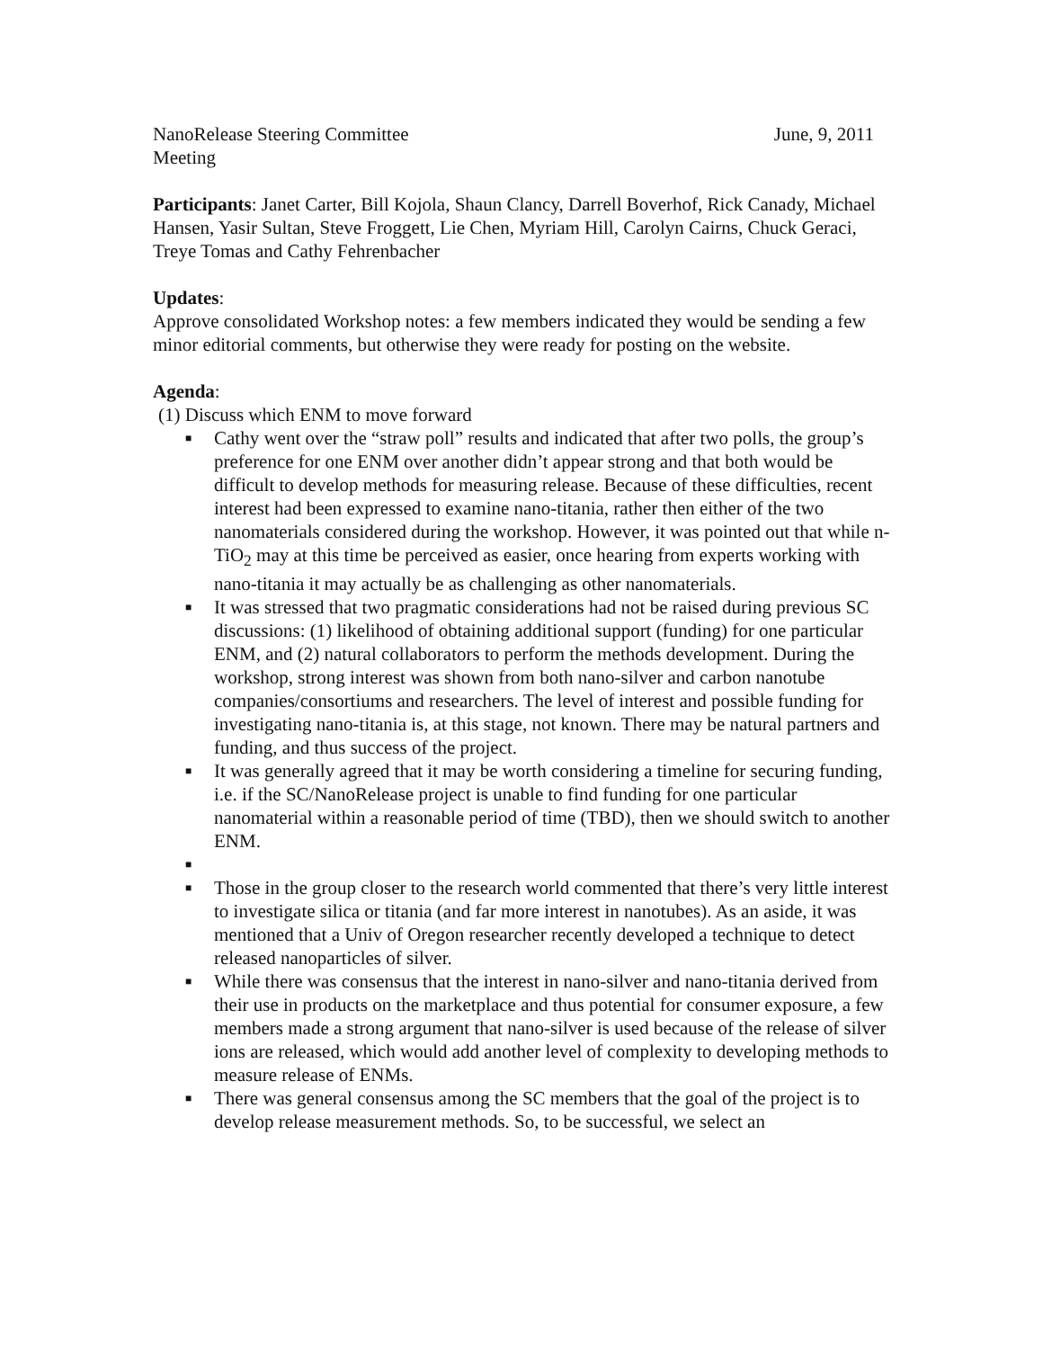NanoRelease Steering Committee
Meeting
June, 9, 2011
Participants: Janet Carter, Bill Kojola, Shaun Clancy, Darrell Boverhof, Rick Canady, Michael Hansen, Yasir Sultan, Steve Froggett, Lie Chen, Myriam Hill, Carolyn Cairns, Chuck Geraci, Treye Tomas and Cathy Fehrenbacher
Updates:
Approve consolidated Workshop notes: a few members indicated they would be sending a few minor editorial comments, but otherwise they were ready for posting on the website.
Agenda:
(1) Discuss which ENM to move forward
■ Cathy went over the “straw poll” results and indicated that after two polls, the group’s preference for one ENM over another didn’t appear strong and that both would be difficult to develop methods for measuring release. Because of these difficulties, recent interest had been expressed to examine nano-titania, rather then either of the two nanomaterials considered during the workshop. However, it was pointed out that while n-TiO<sub>2</sub> may at this time be perceived as easier, once hearing from experts working with nano-titania it may actually be as challenging as other nanomaterials.
■ It was stressed that two pragmatic considerations had not be raised during previous SC discussions: (1) likelihood of obtaining additional support (funding) for one particular ENM, and (2) natural collaborators to perform the methods development. During the workshop, strong interest was shown from both nano-silver and carbon nanotube companies/consortiums and researchers. The level of interest and possible funding for investigating nano-titania is, at this stage, not known. There may be natural partners and funding, and thus success of the project.
■ It was generally agreed that it may be worth considering a timeline for securing funding, i.e. if the SC/NanoRelease project is unable to find funding for one particular nanomaterial within a reasonable period of time (TBD), then we should switch to another ENM.
■
■ Those in the group closer to the research world commented that there’s very little interest to investigate silica or titania (and far more interest in nanotubes). As an aside, it was mentioned that a Univ of Oregon researcher recently developed a technique to detect released nanoparticles of silver.
■ While there was consensus that the interest in nano-silver and nano-titania derived from their use in products on the marketplace and thus potential for consumer exposure, a few members made a strong argument that nano-silver is used because of the release of silver ions are released, which would add another level of complexity to developing methods to measure release of ENMs.
■ There was general consensus among the SC members that the goal of the project is to develop release measurement methods. So, to be successful, we select an